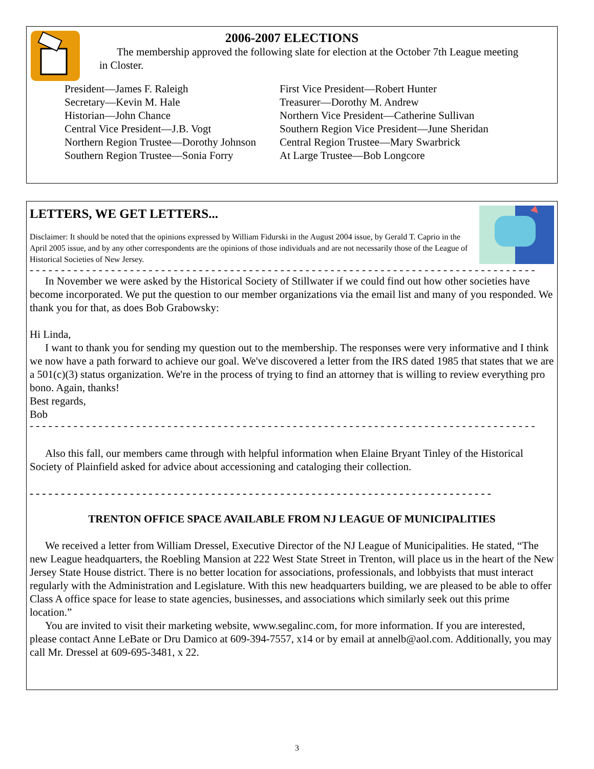2006-2007 ELECTIONS
The membership approved the following slate for election at the October 7th League meeting in Closter.
President—James F. Raleigh
Secretary—Kevin M. Hale
Historian—John Chance
Central Vice President—J.B. Vogt
Northern Region Trustee—Dorothy Johnson
Southern Region Trustee—Sonia Forry
First Vice President—Robert Hunter
Treasurer—Dorothy M. Andrew
Northern Vice President—Catherine Sullivan
Southern Region Vice President—June Sheridan
Central Region Trustee—Mary Swarbrick
At Large Trustee—Bob Longcore
LETTERS, WE GET LETTERS...
Disclaimer: It should be noted that the opinions expressed by William Fidurski in the August 2004 issue, by Gerald T. Caprio in the April 2005 issue, and by any other correspondents are the opinions of those individuals and are not necessarily those of the League of Historical Societies of New Jersey.
- - - - - - - - - - - - - - - - - - - - - - - - - - - - - - - - - - - - - - - - - - - - - - - - - - - - - - - - - - - - - - - - - - - - - - - - - - - - - - - - -
In November we were asked by the Historical Society of Stillwater if we could find out how other societies have become incorporated. We put the question to our member organizations via the email list and many of you responded. We thank you for that, as does Bob Grabowsky:
Hi Linda,
I want to thank you for sending my question out to the membership. The responses were very informative and I think we now have a path forward to achieve our goal. We've discovered a letter from the IRS dated 1985 that states that we are a 501(c)(3) status organization. We're in the process of trying to find an attorney that is willing to review everything pro bono. Again, thanks!
Best regards,
Bob
- - - - - - - - - - - - - - - - - - - - - - - - - - - - - - - - - - - - - - - - - - - - - - - - - - - - - - - - - - - - - - - - - - - - - - - - - - - - - - - - -
Also this fall, our members came through with helpful information when Elaine Bryant Tinley of the Historical Society of Plainfield asked for advice about accessioning and cataloging their collection.
- - - - - - - - - - - - - - - - - - - - - - - - - - - - - - - - - - - - - - - - - - - - - - - - - - - - - - - - - - - - - - - - - - - - - - - - - -
TRENTON OFFICE SPACE AVAILABLE FROM NJ LEAGUE OF MUNICIPALITIES
We received a letter from William Dressel, Executive Director of the NJ League of Municipalities. He stated, “The new League headquarters, the Roebling Mansion at 222 West State Street in Trenton, will place us in the heart of the New Jersey State House district. There is no better location for associations, professionals, and lobbyists that must interact regularly with the Administration and Legislature. With this new headquarters building, we are pleased to be able to offer Class A office space for lease to state agencies, businesses, and associations which similarly seek out this prime location.”
You are invited to visit their marketing website, www.segalinc.com, for more information. If you are interested, please contact Anne LeBate or Dru Damico at 609-394-7557, x14 or by email at annelb@aol.com. Additionally, you may call Mr. Dressel at 609-695-3481, x 22.
3